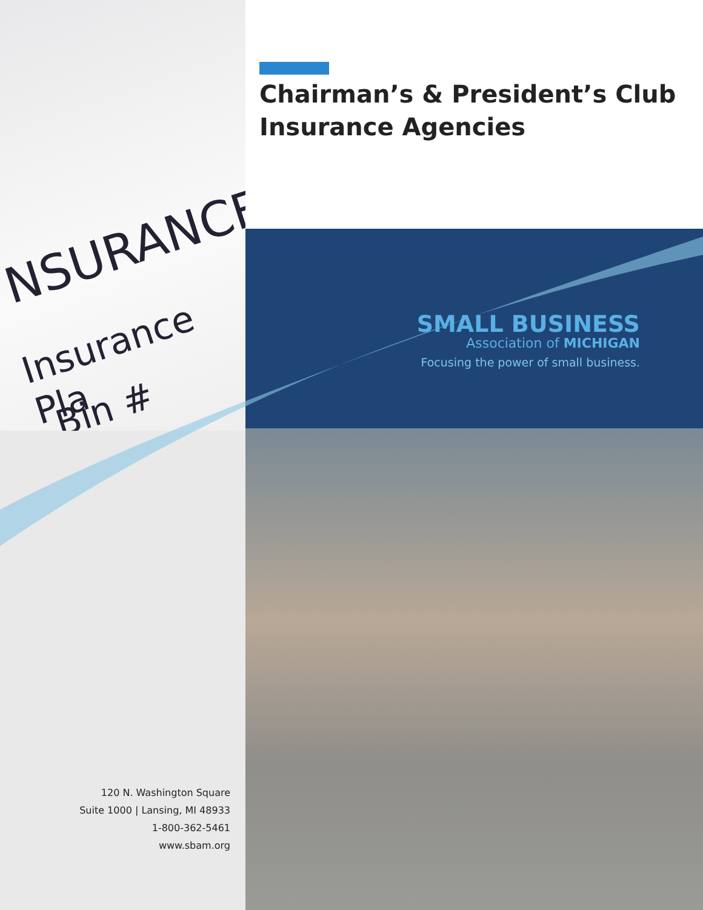NSURANCE
Insurance Pla
Bin #
Chairman’s & President’s Club
Insurance Agencies
SMALL BUSINESS
Association of MICHIGAN
Focusing the power of small business.
120 N. Washington Square
Suite 1000 | Lansing, MI 48933
1-800-362-5461
www.sbam.org